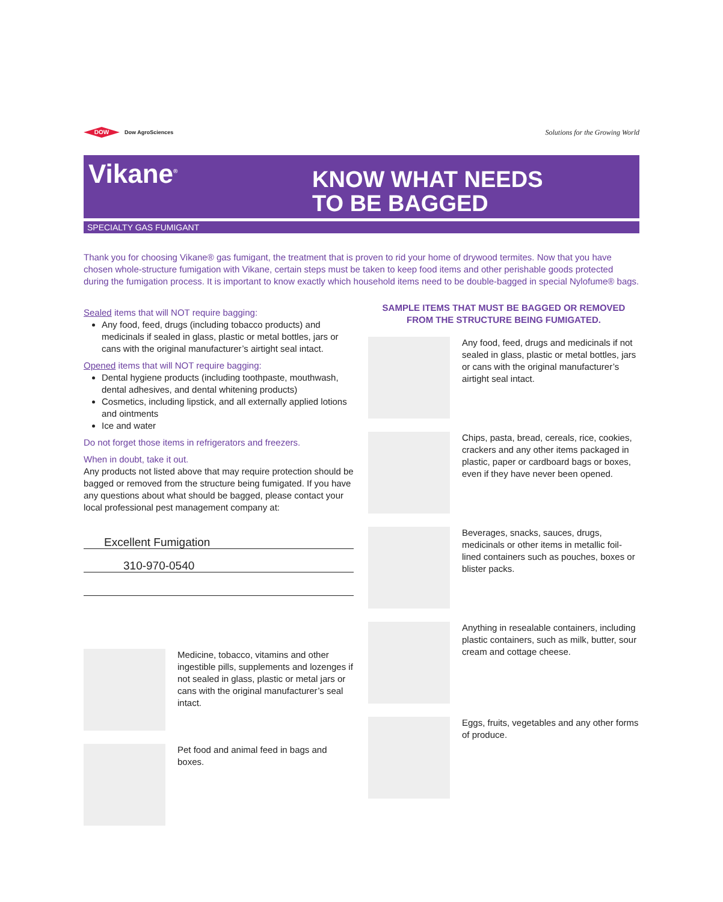DOW
Dow AgroSciences
Solutions for the Growing World
Vikane<sup>®</sup>
KNOW WHAT NEEDS
TO BE BAGGED
SPECIALTY GAS FUMIGANT
Thank you for choosing Vikane® gas fumigant, the treatment that is proven to rid your home of drywood termites. Now that you have chosen whole-structure fumigation with Vikane, certain steps must be taken to keep food items and other perishable goods protected during the fumigation process. It is important to know exactly which household items need to be double-bagged in special Nylofume® bags.
Sealed items that will NOT require bagging:
Any food, feed, drugs (including tobacco products) and medicinals if sealed in glass, plastic or metal bottles, jars or cans with the original manufacturer’s airtight seal intact.
Opened items that will NOT require bagging:
Dental hygiene products (including toothpaste, mouthwash, dental adhesives, and dental whitening products)
Cosmetics, including lipstick, and all externally applied lotions and ointments
Ice and water
Do not forget those items in refrigerators and freezers.
When in doubt, take it out.
Any products not listed above that may require protection should be bagged or removed from the structure being fumigated. If you have any questions about what should be bagged, please contact your local professional pest management company at:
Excellent Fumigation
310-970-0540
Medicine, tobacco, vitamins and other ingestible pills, supplements and lozenges if not sealed in glass, plastic or metal jars or cans with the original manufacturer’s seal intact.
Pet food and animal feed in bags and boxes.
SAMPLE ITEMS THAT MUST BE BAGGED OR REMOVED
FROM THE STRUCTURE BEING FUMIGATED.
Any food, feed, drugs and medicinals if not sealed in glass, plastic or metal bottles, jars or cans with the original manufacturer’s airtight seal intact.
Chips, pasta, bread, cereals, rice, cookies, crackers and any other items packaged in plastic, paper or cardboard bags or boxes, even if they have never been opened.
Beverages, snacks, sauces, drugs, medicinals or other items in metallic foil-lined containers such as pouches, boxes or blister packs.
Anything in resealable containers, including plastic containers, such as milk, butter, sour cream and cottage cheese.
Eggs, fruits, vegetables and any other forms of produce.